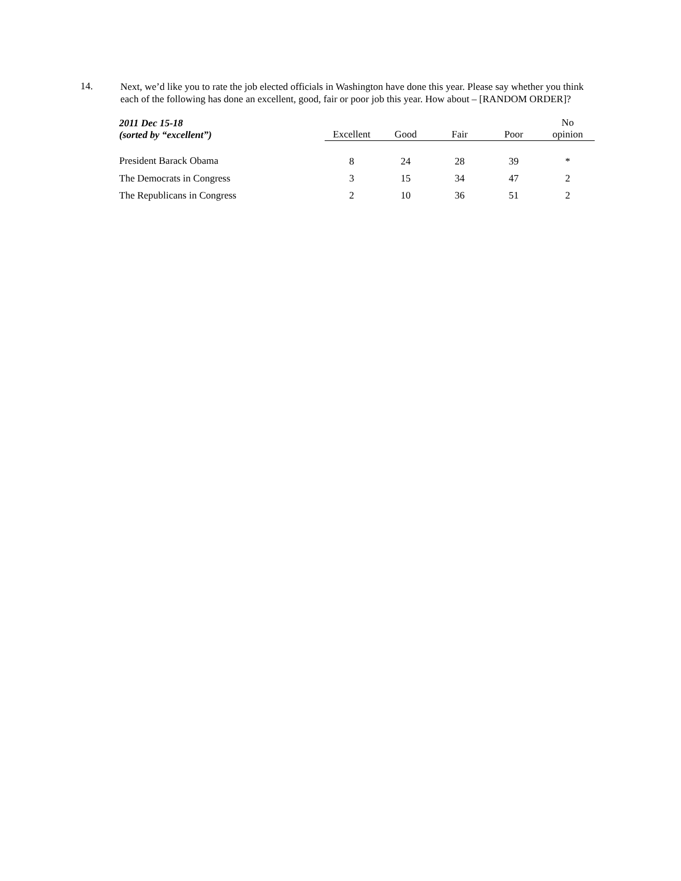14.
Next, we’d like you to rate the job elected officials in Washington have done this year. Please say whether you think each of the following has done an excellent, good, fair or poor job this year. How about – [RANDOM ORDER]?
| 2011 Dec 15-18 (sorted by “excellent”) | Excellent | Good | Fair | Poor | No opinion |
| --- | --- | --- | --- | --- | --- |
| President Barack Obama | 8 | 24 | 28 | 39 | * |
| The Democrats in Congress | 3 | 15 | 34 | 47 | 2 |
| The Republicans in Congress | 2 | 10 | 36 | 51 | 2 |